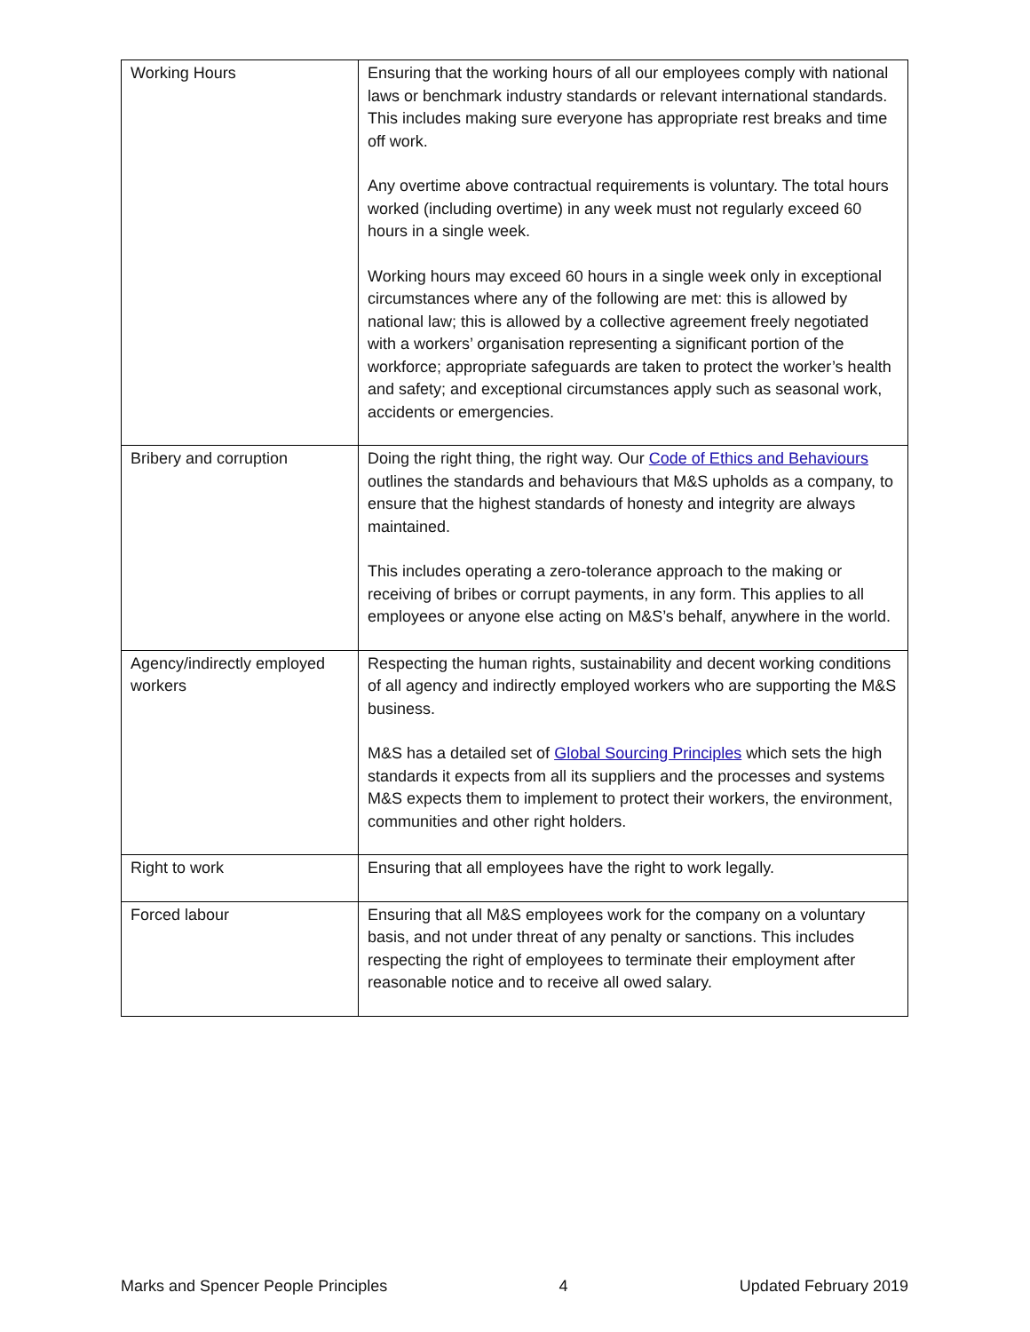| Working Hours | Ensuring that the working hours of all our employees comply with national laws or benchmark industry standards or relevant international standards. This includes making sure everyone has appropriate rest breaks and time off work. Any overtime above contractual requirements is voluntary. The total hours worked (including overtime) in any week must not regularly exceed 60 hours in a single week. Working hours may exceed 60 hours in a single week only in exceptional circumstances where any of the following are met: this is allowed by national law; this is allowed by a collective agreement freely negotiated with a workers’ organisation representing a significant portion of the workforce; appropriate safeguards are taken to protect the worker’s health and safety; and exceptional circumstances apply such as seasonal work, accidents or emergencies. |
| Bribery and corruption | Doing the right thing, the right way. Our Code of Ethics and Behaviours outlines the standards and behaviours that M&S upholds as a company, to ensure that the highest standards of honesty and integrity are always maintained. This includes operating a zero-tolerance approach to the making or receiving of bribes or corrupt payments, in any form. This applies to all employees or anyone else acting on M&S’s behalf, anywhere in the world. |
| Agency/indirectly employed workers | Respecting the human rights, sustainability and decent working conditions of all agency and indirectly employed workers who are supporting the M&S business. M&S has a detailed set of Global Sourcing Principles which sets the high standards it expects from all its suppliers and the processes and systems M&S expects them to implement to protect their workers, the environment, communities and other right holders. |
| Right to work | Ensuring that all employees have the right to work legally. |
| Forced labour | Ensuring that all M&S employees work for the company on a voluntary basis, and not under threat of any penalty or sanctions. This includes respecting the right of employees to terminate their employment after reasonable notice and to receive all owed salary. |
Marks and Spencer People Principles 4 Updated February 2019